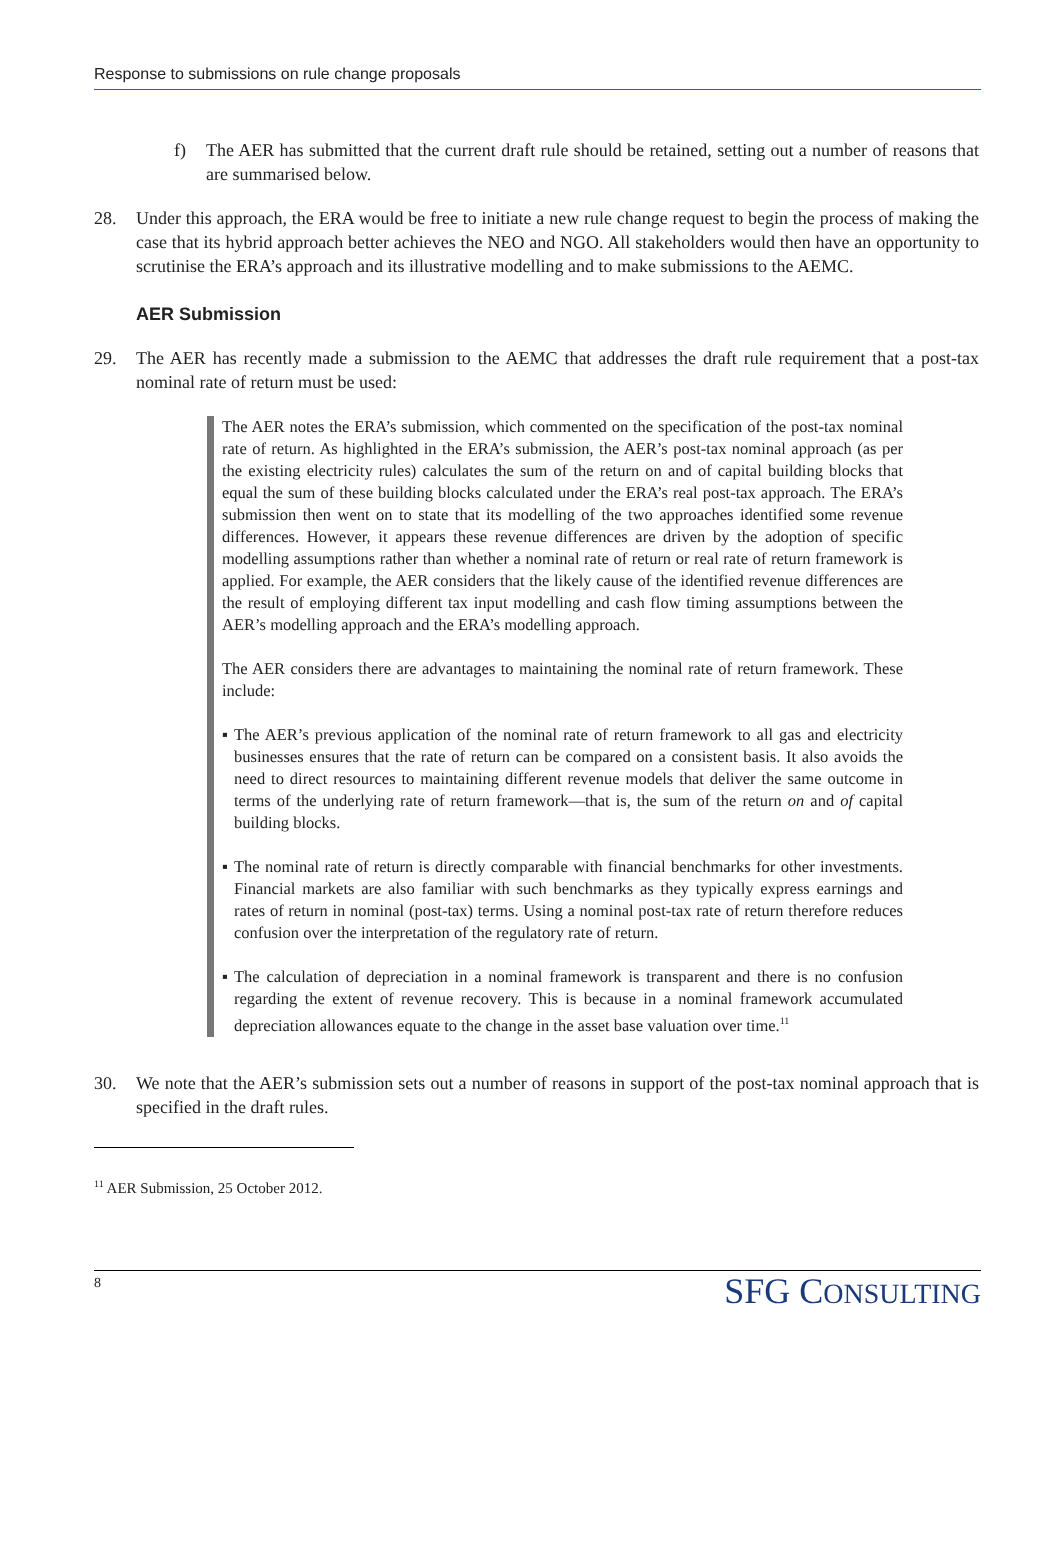Response to submissions on rule change proposals
f) The AER has submitted that the current draft rule should be retained, setting out a number of reasons that are summarised below.
28. Under this approach, the ERA would be free to initiate a new rule change request to begin the process of making the case that its hybrid approach better achieves the NEO and NGO. All stakeholders would then have an opportunity to scrutinise the ERA’s approach and its illustrative modelling and to make submissions to the AEMC.
AER Submission
29. The AER has recently made a submission to the AEMC that addresses the draft rule requirement that a post-tax nominal rate of return must be used:
The AER notes the ERA’s submission, which commented on the specification of the post-tax nominal rate of return. As highlighted in the ERA’s submission, the AER’s post-tax nominal approach (as per the existing electricity rules) calculates the sum of the return on and of capital building blocks that equal the sum of these building blocks calculated under the ERA’s real post-tax approach. The ERA’s submission then went on to state that its modelling of the two approaches identified some revenue differences. However, it appears these revenue differences are driven by the adoption of specific modelling assumptions rather than whether a nominal rate of return or real rate of return framework is applied. For example, the AER considers that the likely cause of the identified revenue differences are the result of employing different tax input modelling and cash flow timing assumptions between the AER’s modelling approach and the ERA’s modelling approach.
The AER considers there are advantages to maintaining the nominal rate of return framework. These include:
▪ The AER’s previous application of the nominal rate of return framework to all gas and electricity businesses ensures that the rate of return can be compared on a consistent basis. It also avoids the need to direct resources to maintaining different revenue models that deliver the same outcome in terms of the underlying rate of return framework—that is, the sum of the return on and of capital building blocks.
▪ The nominal rate of return is directly comparable with financial benchmarks for other investments. Financial markets are also familiar with such benchmarks as they typically express earnings and rates of return in nominal (post-tax) terms. Using a nominal post-tax rate of return therefore reduces confusion over the interpretation of the regulatory rate of return.
▪ The calculation of depreciation in a nominal framework is transparent and there is no confusion regarding the extent of revenue recovery. This is because in a nominal framework accumulated depreciation allowances equate to the change in the asset base valuation over time.<sup>11</sup>
30. We note that the AER’s submission sets out a number of reasons in support of the post-tax nominal approach that is specified in the draft rules.
<sup>11</sup> AER Submission, 25 October 2012.
8 SFG CONSULTING